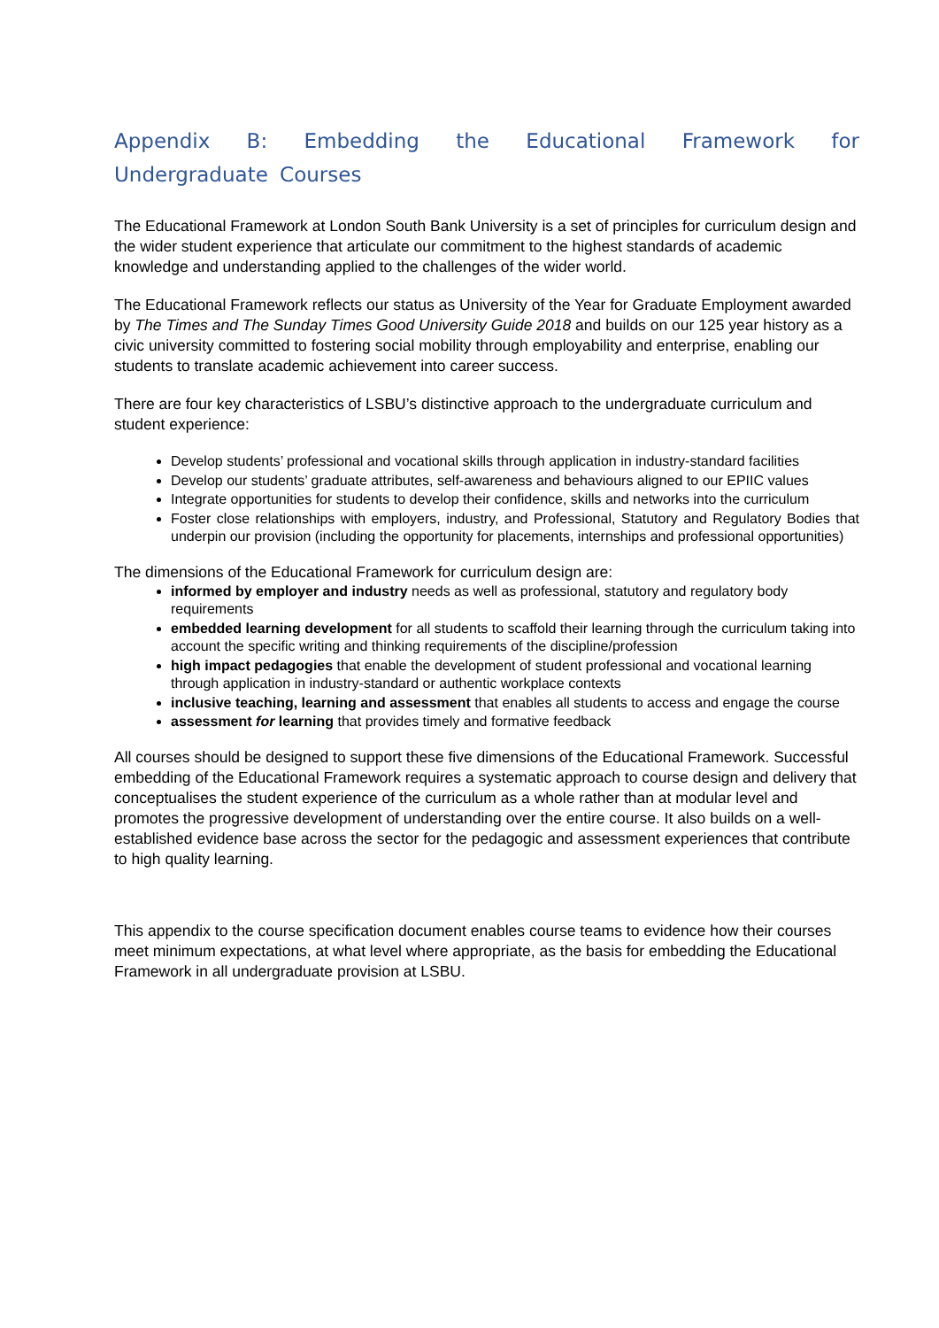Appendix B: Embedding the Educational Framework for Undergraduate Courses
The Educational Framework at London South Bank University is a set of principles for curriculum design and the wider student experience that articulate our commitment to the highest standards of academic knowledge and understanding applied to the challenges of the wider world.
The Educational Framework reflects our status as University of the Year for Graduate Employment awarded by The Times and The Sunday Times Good University Guide 2018 and builds on our 125 year history as a civic university committed to fostering social mobility through employability and enterprise, enabling our students to translate academic achievement into career success.
There are four key characteristics of LSBU’s distinctive approach to the undergraduate curriculum and student experience:
Develop students’ professional and vocational skills through application in industry-standard facilities
Develop our students’ graduate attributes, self-awareness and behaviours aligned to our EPIIC values
Integrate opportunities for students to develop their confidence, skills and networks into the curriculum
Foster close relationships with employers, industry, and Professional, Statutory and Regulatory Bodies that underpin our provision (including the opportunity for placements, internships and professional opportunities)
The dimensions of the Educational Framework for curriculum design are:
informed by employer and industry needs as well as professional, statutory and regulatory body requirements
embedded learning development for all students to scaffold their learning through the curriculum taking into account the specific writing and thinking requirements of the discipline/profession
high impact pedagogies that enable the development of student professional and vocational learning through application in industry-standard or authentic workplace contexts
inclusive teaching, learning and assessment that enables all students to access and engage the course
assessment for learning that provides timely and formative feedback
All courses should be designed to support these five dimensions of the Educational Framework. Successful embedding of the Educational Framework requires a systematic approach to course design and delivery that conceptualises the student experience of the curriculum as a whole rather than at modular level and promotes the progressive development of understanding over the entire course. It also builds on a well- established evidence base across the sector for the pedagogic and assessment experiences that contribute to high quality learning.
This appendix to the course specification document enables course teams to evidence how their courses meet minimum expectations, at what level where appropriate, as the basis for embedding the Educational Framework in all undergraduate provision at LSBU.